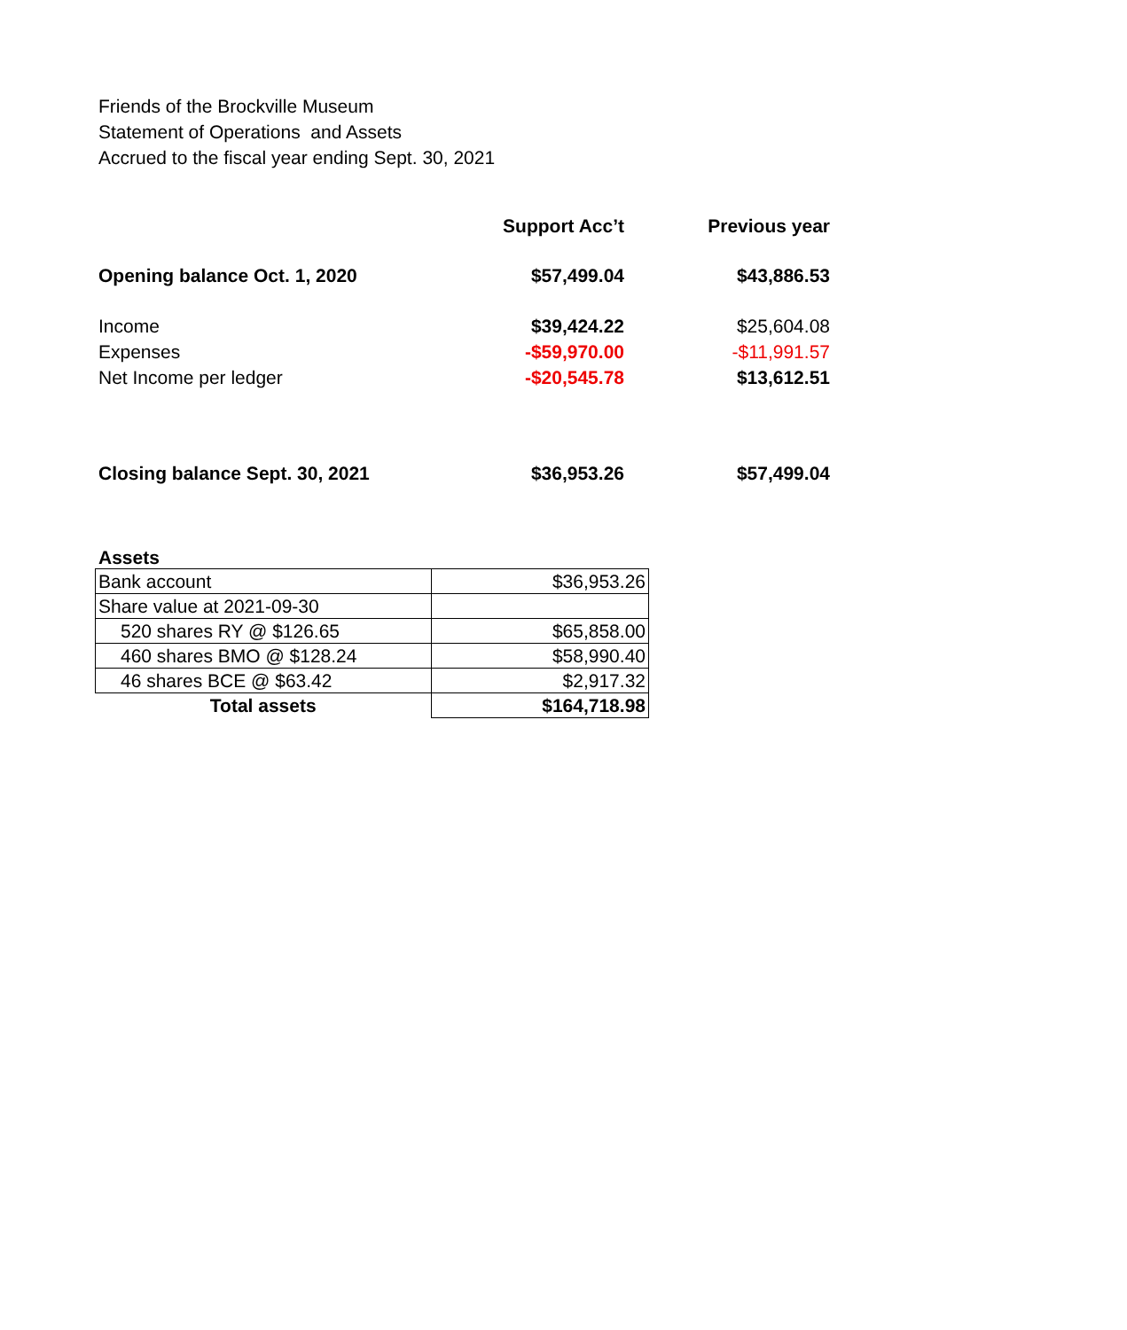Friends of the Brockville Museum
Statement of Operations and Assets
Accrued to the fiscal year ending Sept. 30, 2021
| | Support Acc’t | Previous year |
| Opening balance Oct. 1, 2020 | $57,499.04 | $43,886.53 |
| Income | $39,424.22 | $25,604.08 |
| Expenses | -$59,970.00 | -$11,991.57 |
| Net Income per ledger | -$20,545.78 | $13,612.51 |
| Closing balance Sept. 30, 2021 | $36,953.26 | $57,499.04 |
Assets
| Bank account | $36,953.26 |
| Share value at 2021-09-30 | |
| 520 shares RY @ $126.65 | $65,858.00 |
| 460 shares BMO @ $128.24 | $58,990.40 |
| 46 shares BCE @ $63.42 | $2,917.32 |
| Total assets | $164,718.98 |